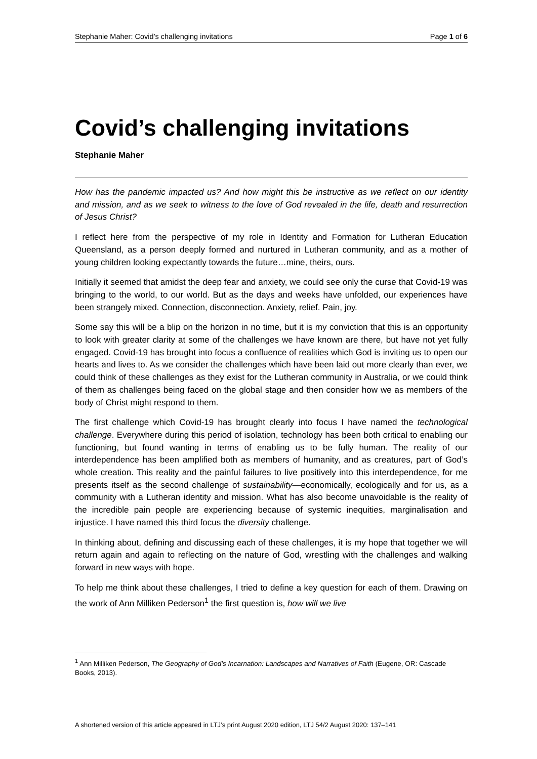Stephanie Maher: Covid’s challenging invitations Page 1 of 6
Covid’s challenging invitations
Stephanie Maher
How has the pandemic impacted us? And how might this be instructive as we reflect on our identity and mission, and as we seek to witness to the love of God revealed in the life, death and resurrection of Jesus Christ?
I reflect here from the perspective of my role in Identity and Formation for Lutheran Education Queensland, as a person deeply formed and nurtured in Lutheran community, and as a mother of young children looking expectantly towards the future…mine, theirs, ours.
Initially it seemed that amidst the deep fear and anxiety, we could see only the curse that Covid-19 was bringing to the world, to our world. But as the days and weeks have unfolded, our experiences have been strangely mixed. Connection, disconnection. Anxiety, relief. Pain, joy.
Some say this will be a blip on the horizon in no time, but it is my conviction that this is an opportunity to look with greater clarity at some of the challenges we have known are there, but have not yet fully engaged. Covid-19 has brought into focus a confluence of realities which God is inviting us to open our hearts and lives to. As we consider the challenges which have been laid out more clearly than ever, we could think of these challenges as they exist for the Lutheran community in Australia, or we could think of them as challenges being faced on the global stage and then consider how we as members of the body of Christ might respond to them.
The first challenge which Covid-19 has brought clearly into focus I have named the technological challenge. Everywhere during this period of isolation, technology has been both critical to enabling our functioning, but found wanting in terms of enabling us to be fully human. The reality of our interdependence has been amplified both as members of humanity, and as creatures, part of God’s whole creation. This reality and the painful failures to live positively into this interdependence, for me presents itself as the second challenge of sustainability—economically, ecologically and for us, as a community with a Lutheran identity and mission. What has also become unavoidable is the reality of the incredible pain people are experiencing because of systemic inequities, marginalisation and injustice. I have named this third focus the diversity challenge.
In thinking about, defining and discussing each of these challenges, it is my hope that together we will return again and again to reflecting on the nature of God, wrestling with the challenges and walking forward in new ways with hope.
To help me think about these challenges, I tried to define a key question for each of them. Drawing on the work of Ann Milliken Pederson<sup>1</sup> the first question is, how will we live
<sup>1</sup> Ann Milliken Pederson, The Geography of God’s Incarnation: Landscapes and Narratives of Faith (Eugene, OR: Cascade Books, 2013).
A shortened version of this article appeared in LTJ’s print August 2020 edition, LTJ 54/2 August 2020: 137–141